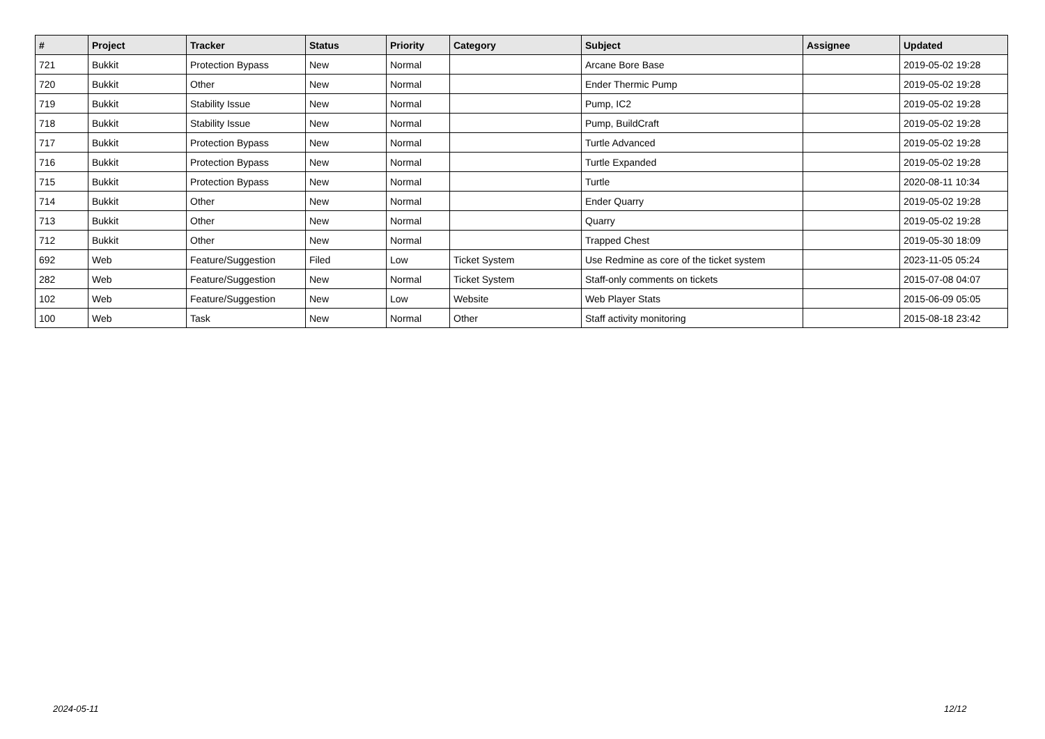| # | Project | Tracker | Status | Priority | Category | Subject | Assignee | Updated |
| --- | --- | --- | --- | --- | --- | --- | --- | --- |
| 721 | Bukkit | Protection Bypass | New | Normal | | Arcane Bore Base | | 2019-05-02 19:28 |
| 720 | Bukkit | Other | New | Normal | | Ender Thermic Pump | | 2019-05-02 19:28 |
| 719 | Bukkit | Stability Issue | New | Normal | | Pump, IC2 | | 2019-05-02 19:28 |
| 718 | Bukkit | Stability Issue | New | Normal | | Pump, BuildCraft | | 2019-05-02 19:28 |
| 717 | Bukkit | Protection Bypass | New | Normal | | Turtle Advanced | | 2019-05-02 19:28 |
| 716 | Bukkit | Protection Bypass | New | Normal | | Turtle Expanded | | 2019-05-02 19:28 |
| 715 | Bukkit | Protection Bypass | New | Normal | | Turtle | | 2020-08-11 10:34 |
| 714 | Bukkit | Other | New | Normal | | Ender Quarry | | 2019-05-02 19:28 |
| 713 | Bukkit | Other | New | Normal | | Quarry | | 2019-05-02 19:28 |
| 712 | Bukkit | Other | New | Normal | | Trapped Chest | | 2019-05-30 18:09 |
| 692 | Web | Feature/Suggestion | Filed | Low | Ticket System | Use Redmine as core of the ticket system | | 2023-11-05 05:24 |
| 282 | Web | Feature/Suggestion | New | Normal | Ticket System | Staff-only comments on tickets | | 2015-07-08 04:07 |
| 102 | Web | Feature/Suggestion | New | Low | Website | Web Player Stats | | 2015-06-09 05:05 |
| 100 | Web | Task | New | Normal | Other | Staff activity monitoring | | 2015-08-18 23:42 |
2024-05-11 12/12